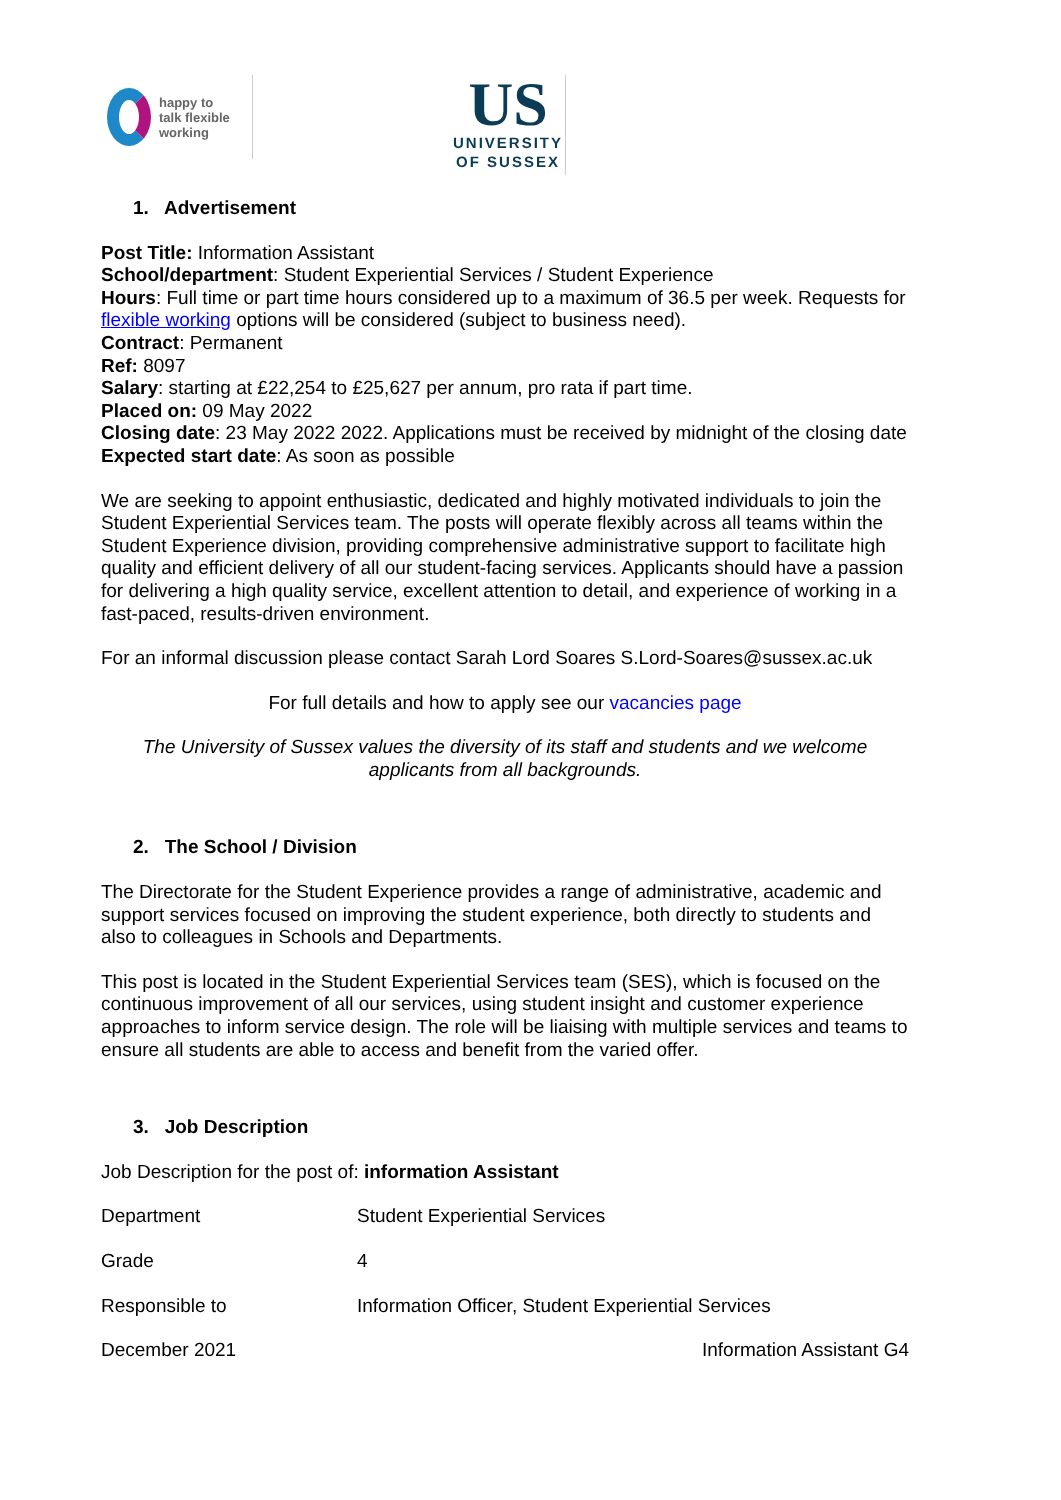happy to
talk flexible
working
US
UNIVERSITY
OF SUSSEX
1. Advertisement
Post Title: Information Assistant
School/department: Student Experiential Services / Student Experience
Hours: Full time or part time hours considered up to a maximum of 36.5 per week. Requests for flexible working options will be considered (subject to business need).
Contract: Permanent
Ref: 8097
Salary: starting at £22,254 to £25,627 per annum, pro rata if part time.
Placed on: 09 May 2022
Closing date: 23 May 2022 2022. Applications must be received by midnight of the closing date
Expected start date: As soon as possible
We are seeking to appoint enthusiastic, dedicated and highly motivated individuals to join the Student Experiential Services team. The posts will operate flexibly across all teams within the Student Experience division, providing comprehensive administrative support to facilitate high quality and efficient delivery of all our student-facing services. Applicants should have a passion for delivering a high quality service, excellent attention to detail, and experience of working in a fast-paced, results-driven environment.
For an informal discussion please contact Sarah Lord Soares S.Lord-Soares@sussex.ac.uk
For full details and how to apply see our vacancies page
The University of Sussex values the diversity of its staff and students and we welcome applicants from all backgrounds.
2. The School / Division
The Directorate for the Student Experience provides a range of administrative, academic and support services focused on improving the student experience, both directly to students and also to colleagues in Schools and Departments.
This post is located in the Student Experiential Services team (SES), which is focused on the continuous improvement of all our services, using student insight and customer experience approaches to inform service design. The role will be liaising with multiple services and teams to ensure all students are able to access and benefit from the varied offer.
3. Job Description
Job Description for the post of: information Assistant
| Department | Student Experiential Services |
| Grade | 4 |
| Responsible to | Information Officer, Student Experiential Services |
December 2021 Information Assistant G4